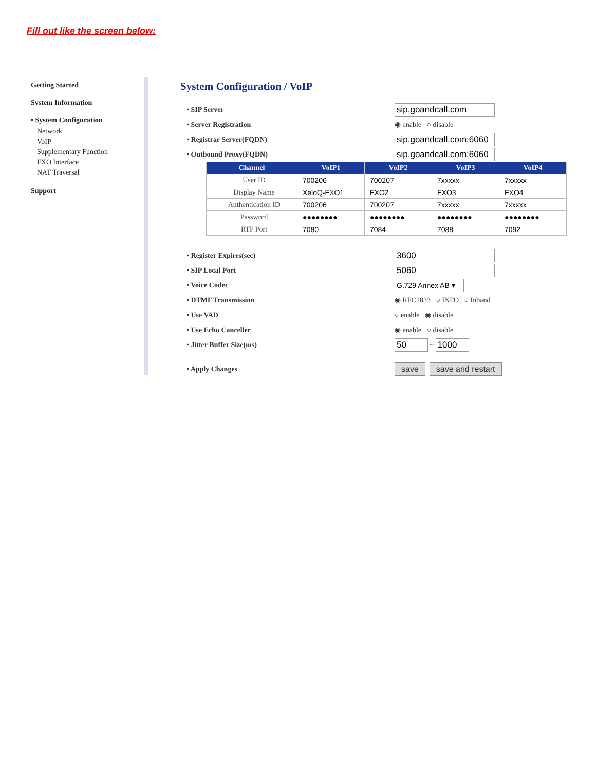Fill out like the screen below:
Getting Started
System Information
• System Configuration
Network
VoIP
Supplementary Function
FXO Interface
NAT Traversal
Support
System Configuration / VoIP
• SIP Server sip.goandcall.com
• Server Registration ◉ enable ○ disable
• Registrar Server(FQDN) sip.goandcall.com:6060
• Outbound Proxy(FQDN) sip.goandcall.com:6060
| Channel | VoIP1 | VoIP2 | VoIP3 | VoIP4 |
| --- | --- | --- | --- | --- |
| User ID | 700206 | 700207 | 7xxxxx | 7xxxxx |
| Display Name | XeloQ-FXO1 | FXO2 | FXO3 | FXO4 |
| Authentication ID | 700206 | 700207 | 7xxxxx | 7xxxxx |
| Password | ●●●●●●●● | ●●●●●●●● | ●●●●●●●● | ●●●●●●●● |
| RTP Port | 7080 | 7084 | 7088 | 7092 |
• Register Expires(sec) 3600
• SIP Local Port 5060
• Voice Codec G.729 Annex AB ▾
• DTMF Transmission ◉ RFC2833 ○ INFO ○ Inband
• Use VAD ○ enable ◉ disable
• Use Echo Canceller ◉ enable ○ disable
• Jitter Buffer Size(ms) 50 ~ 1000
• Apply Changes save save and restart